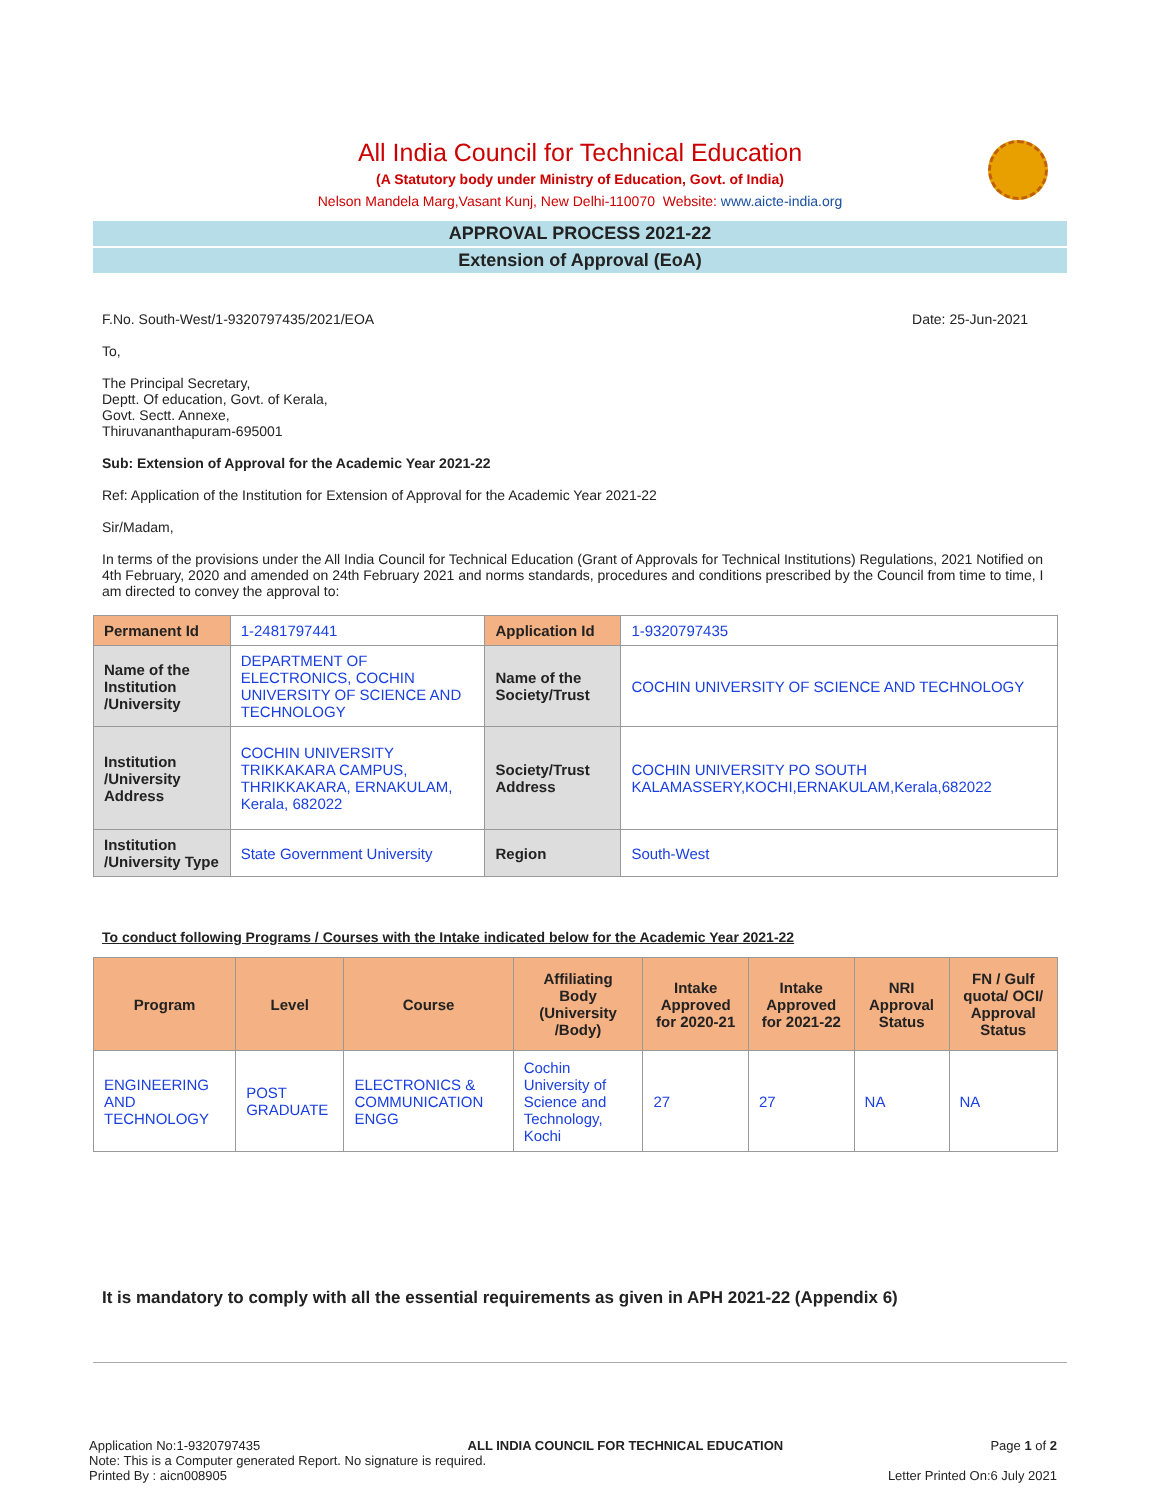All India Council for Technical Education
(A Statutory body under Ministry of Education, Govt. of India)
Nelson Mandela Marg,Vasant Kunj, New Delhi-110070 Website: www.aicte-india.org
APPROVAL PROCESS 2021-22
Extension of Approval (EoA)
F.No. South-West/1-9320797435/2021/EOA Date: 25-Jun-2021
To,
The Principal Secretary,
Deptt. Of education, Govt. of Kerala,
Govt. Sectt. Annexe,
Thiruvananthapuram-695001
Sub: Extension of Approval for the Academic Year 2021-22
Ref: Application of the Institution for Extension of Approval for the Academic Year 2021-22
Sir/Madam,
In terms of the provisions under the All India Council for Technical Education (Grant of Approvals for Technical Institutions) Regulations, 2021 Notified on 4th February, 2020 and amended on 24th February 2021 and norms standards, procedures and conditions prescribed by the Council from time to time, I am directed to convey the approval to:
| Permanent Id | 1-2481797441 | Application Id | 1-9320797435 |
| Name of the Institution /University | DEPARTMENT OF ELECTRONICS, COCHIN UNIVERSITY OF SCIENCE AND TECHNOLOGY | Name of the Society/Trust | COCHIN UNIVERSITY OF SCIENCE AND TECHNOLOGY |
| Institution /University Address | COCHIN UNIVERSITY TRIKKAKARA CAMPUS, THRIKKAKARA, ERNAKULAM, Kerala, 682022 | Society/Trust Address | COCHIN UNIVERSITY PO SOUTH KALAMASSERY,KOCHI,ERNAKULAM,Kerala,682022 |
| Institution /University Type | State Government University | Region | South-West |
To conduct following Programs / Courses with the Intake indicated below for the Academic Year 2021-22
| Program | Level | Course | Affiliating Body (University /Body) | Intake Approved for 2020-21 | Intake Approved for 2021-22 | NRI Approval Status | FN / Gulf quota/ OCI/ Approval Status |
| --- | --- | --- | --- | --- | --- | --- | --- |
| ENGINEERING AND TECHNOLOGY | POST GRADUATE | ELECTRONICS & COMMUNICATION ENGG | Cochin University of Science and Technology, Kochi | 27 | 27 | NA | NA |
It is mandatory to comply with all the essential requirements as given in APH 2021-22 (Appendix 6)
Application No:1-9320797435 ALL INDIA COUNCIL FOR TECHNICAL EDUCATION Page 1 of 2
Note: This is a Computer generated Report. No signature is required.
Printed By : aicn008905 Letter Printed On:6 July 2021